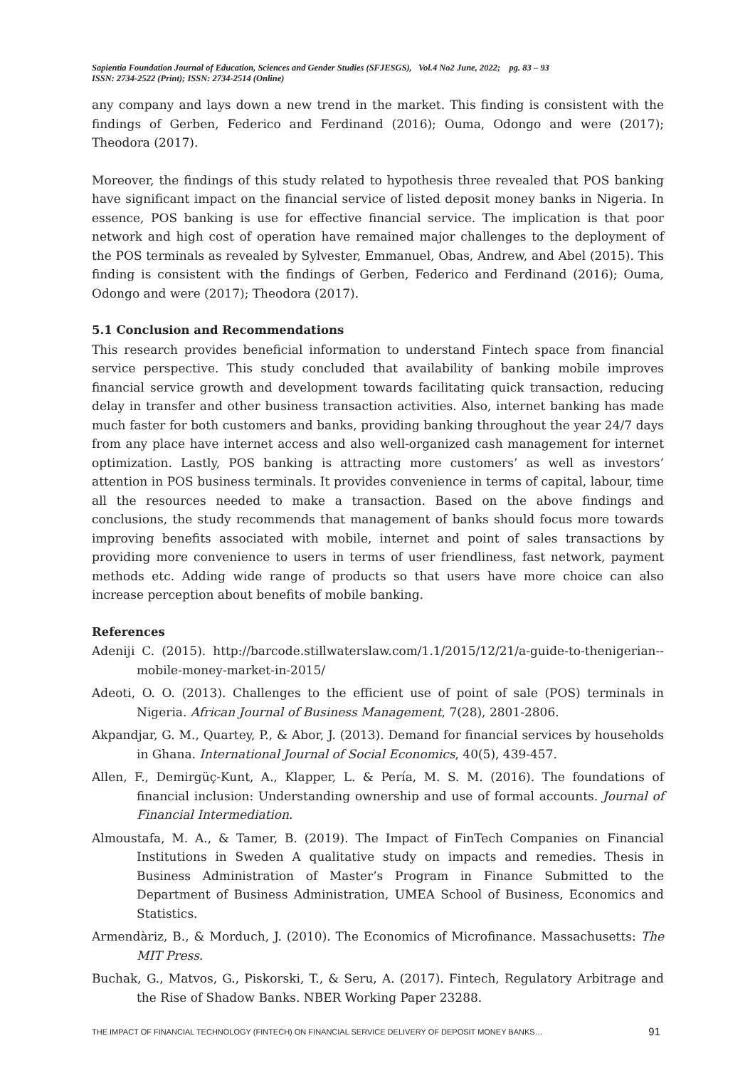Sapientia Foundation Journal of Education, Sciences and Gender Studies (SFJESGS), Vol.4 No2 June, 2022; pg. 83 – 93
ISSN: 2734-2522 (Print); ISSN: 2734-2514 (Online)
any company and lays down a new trend in the market. This finding is consistent with the findings of Gerben, Federico and Ferdinand (2016); Ouma, Odongo and were (2017); Theodora (2017).
Moreover, the findings of this study related to hypothesis three revealed that POS banking have significant impact on the financial service of listed deposit money banks in Nigeria. In essence, POS banking is use for effective financial service. The implication is that poor network and high cost of operation have remained major challenges to the deployment of the POS terminals as revealed by Sylvester, Emmanuel, Obas, Andrew, and Abel (2015). This finding is consistent with the findings of Gerben, Federico and Ferdinand (2016); Ouma, Odongo and were (2017); Theodora (2017).
5.1 Conclusion and Recommendations
This research provides beneficial information to understand Fintech space from financial service perspective. This study concluded that availability of banking mobile improves financial service growth and development towards facilitating quick transaction, reducing delay in transfer and other business transaction activities. Also, internet banking has made much faster for both customers and banks, providing banking throughout the year 24/7 days from any place have internet access and also well-organized cash management for internet optimization. Lastly, POS banking is attracting more customers’ as well as investors’ attention in POS business terminals. It provides convenience in terms of capital, labour, time all the resources needed to make a transaction. Based on the above findings and conclusions, the study recommends that management of banks should focus more towards improving benefits associated with mobile, internet and point of sales transactions by providing more convenience to users in terms of user friendliness, fast network, payment methods etc. Adding wide range of products so that users have more choice can also increase perception about benefits of mobile banking.
References
Adeniji C. (2015). http://barcode.stillwaterslaw.com/1.1/2015/12/21/a-guide-to-thenigerian--mobile-money-market-in-2015/
Adeoti, O. O. (2013). Challenges to the efficient use of point of sale (POS) terminals in Nigeria. African Journal of Business Management, 7(28), 2801-2806.
Akpandjar, G. M., Quartey, P., & Abor, J. (2013). Demand for financial services by households in Ghana. International Journal of Social Economics, 40(5), 439-457.
Allen, F., Demirgüç-Kunt, A., Klapper, L. & Pería, M. S. M. (2016). The foundations of financial inclusion: Understanding ownership and use of formal accounts. Journal of Financial Intermediation.
Almoustafa, M. A., & Tamer, B. (2019). The Impact of FinTech Companies on Financial Institutions in Sweden A qualitative study on impacts and remedies. Thesis in Business Administration of Master’s Program in Finance Submitted to the Department of Business Administration, UMEA School of Business, Economics and Statistics.
Armendàriz, B., & Morduch, J. (2010). The Economics of Microfinance. Massachusetts: The MIT Press.
Buchak, G., Matvos, G., Piskorski, T., & Seru, A. (2017). Fintech, Regulatory Arbitrage and the Rise of Shadow Banks. NBER Working Paper 23288.
THE IMPACT OF FINANCIAL TECHNOLOGY (FINTECH) ON FINANCIAL SERVICE DELIVERY OF DEPOSIT MONEY BANKS… 91